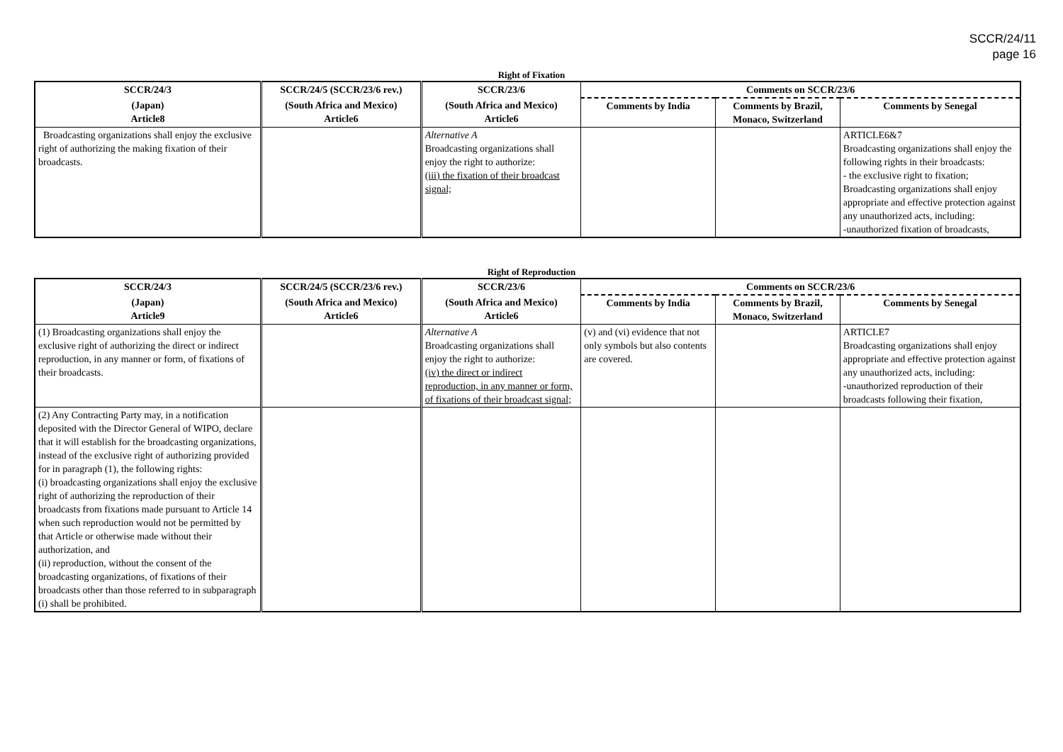SCCR/24/11
page 16
Right of Fixation
| SCCR/24/3 | SCCR/24/5 (SCCR/23/6 rev.) | SCCR/23/6 | Comments on SCCR/23/6 | | |
| --- | --- | --- | --- | --- | --- |
| (Japan) Article8 | (South Africa and Mexico) Article6 | (South Africa and Mexico) Article6 | Comments by India | Comments by Brazil, Monaco, Switzerland | Comments by Senegal |
| Broadcasting organizations shall enjoy the exclusive right of authorizing the making fixation of their broadcasts. | | Alternative A Broadcasting organizations shall enjoy the right to authorize: (iii) the fixation of their broadcast signal; | | | ARTICLE6&7 Broadcasting organizations shall enjoy the following rights in their broadcasts: - the exclusive right to fixation; Broadcasting organizations shall enjoy appropriate and effective protection against any unauthorized acts, including: -unauthorized fixation of broadcasts, |
Right of Reproduction
| SCCR/24/3 | SCCR/24/5 (SCCR/23/6 rev.) | SCCR/23/6 | Comments on SCCR/23/6 | | |
| --- | --- | --- | --- | --- | --- |
| (Japan) Article9 | (South Africa and Mexico) Article6 | (South Africa and Mexico) Article6 | Comments by India | Comments by Brazil, Monaco, Switzerland | Comments by Senegal |
| (1) Broadcasting organizations shall enjoy the exclusive right of authorizing the direct or indirect reproduction, in any manner or form, of fixations of their broadcasts. | | Alternative A Broadcasting organizations shall enjoy the right to authorize: (iv) the direct or indirect reproduction, in any manner or form, of fixations of their broadcast signal; | (v) and (vi) evidence that not only symbols but also contents are covered. | | ARTICLE7 Broadcasting organizations shall enjoy appropriate and effective protection against any unauthorized acts, including: -unauthorized reproduction of their broadcasts following their fixation, |
| (2) Any Contracting Party may, in a notification deposited with the Director General of WIPO, declare that it will establish for the broadcasting organizations, instead of the exclusive right of authorizing provided for in paragraph (1), the following rights: (i) broadcasting organizations shall enjoy the exclusive right of authorizing the reproduction of their broadcasts from fixations made pursuant to Article 14 when such reproduction would not be permitted by that Article or otherwise made without their authorization, and (ii) reproduction, without the consent of the broadcasting organizations, of fixations of their broadcasts other than those referred to in subparagraph (i) shall be prohibited. | | | | | |